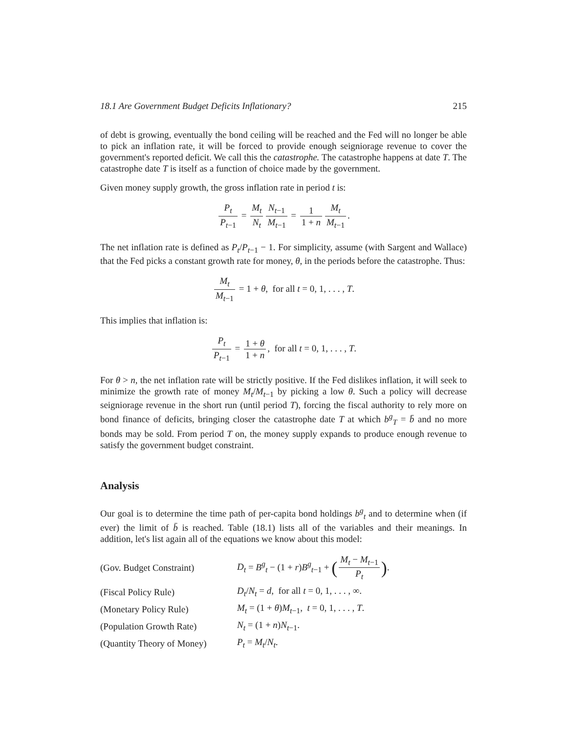18.1 Are Government Budget Deficits Inflationary? 215
of debt is growing, eventually the bond ceiling will be reached and the Fed will no longer be able to pick an inflation rate, it will be forced to provide enough seigniorage revenue to cover the government's reported deficit. We call this the catastrophe. The catastrophe happens at date T. The catastrophe date T is itself as a function of choice made by the government.
Given money supply growth, the gross inflation rate in period t is:
P<sub>t</sub> P<sub>t</sub><sub>−1</sub> = M<sub>t</sub> N<sub>t</sub> N<sub>t</sub><sub>−1</sub> M<sub>t</sub><sub>−1</sub> = 1 1 + n M<sub>t</sub> M<sub>t</sub><sub>−1</sub>.
The net inflation rate is defined as P<sub>t</sub>/P<sub>t</sub><sub>−1</sub> − 1. For simplicity, assume (with Sargent and Wallace) that the Fed picks a constant growth rate for money, θ, in the periods before the catastrophe. Thus:
M<sub>t</sub> M<sub>t</sub><sub>−1</sub> = 1 + θ, for all t = 0, 1, . . . , T.
This implies that inflation is:
P<sub>t</sub> P<sub>t</sub><sub>−1</sub> = 1 + θ 1 + n, for all t = 0, 1, . . . , T.
For θ > n, the net inflation rate will be strictly positive. If the Fed dislikes inflation, it will seek to minimize the growth rate of money M<sub>t</sub>/M<sub>t</sub><sub>−1</sub> by picking a low θ. Such a policy will decrease seigniorage revenue in the short run (until period T), forcing the fiscal authority to rely more on bond finance of deficits, bringing closer the catastrophe date T at which b<sup>g</sup><sub>T</sub> = b̄ and no more bonds may be sold. From period T on, the money supply expands to produce enough revenue to satisfy the government budget constraint.
Analysis
Our goal is to determine the time path of per-capita bond holdings b<sup>g</sup><sub>t</sub> and to determine when (if ever) the limit of b̄ is reached. Table (18.1) lists all of the variables and their meanings. In addition, let's list again all of the equations we know about this model:
| (Gov. Budget Constraint) | D<sub>t</sub> = B<sup>g</sup><sub>t</sub> − (1 + r ) B<sup>g</sup><sub>t−1</sub> + ( M<sub>t</sub> − M<sub>t</sub><sub>−1</sub> P<sub>t</sub> ) . |
| (Fiscal Policy Rule) | D<sub>t</sub> / N<sub>t</sub> = d , for all t = 0, 1, . . . , ∞. |
| (Monetary Policy Rule) | M<sub>t</sub> = (1 + θ ) M<sub>t</sub><sub>−1</sub>, t = 0, 1, . . . , T . |
| (Population Growth Rate) | N<sub>t</sub> = (1 + n ) N<sub>t</sub><sub>−1</sub>. |
| (Quantity Theory of Money) | P<sub>t</sub> = M<sub>t</sub> / N<sub>t</sub> . |